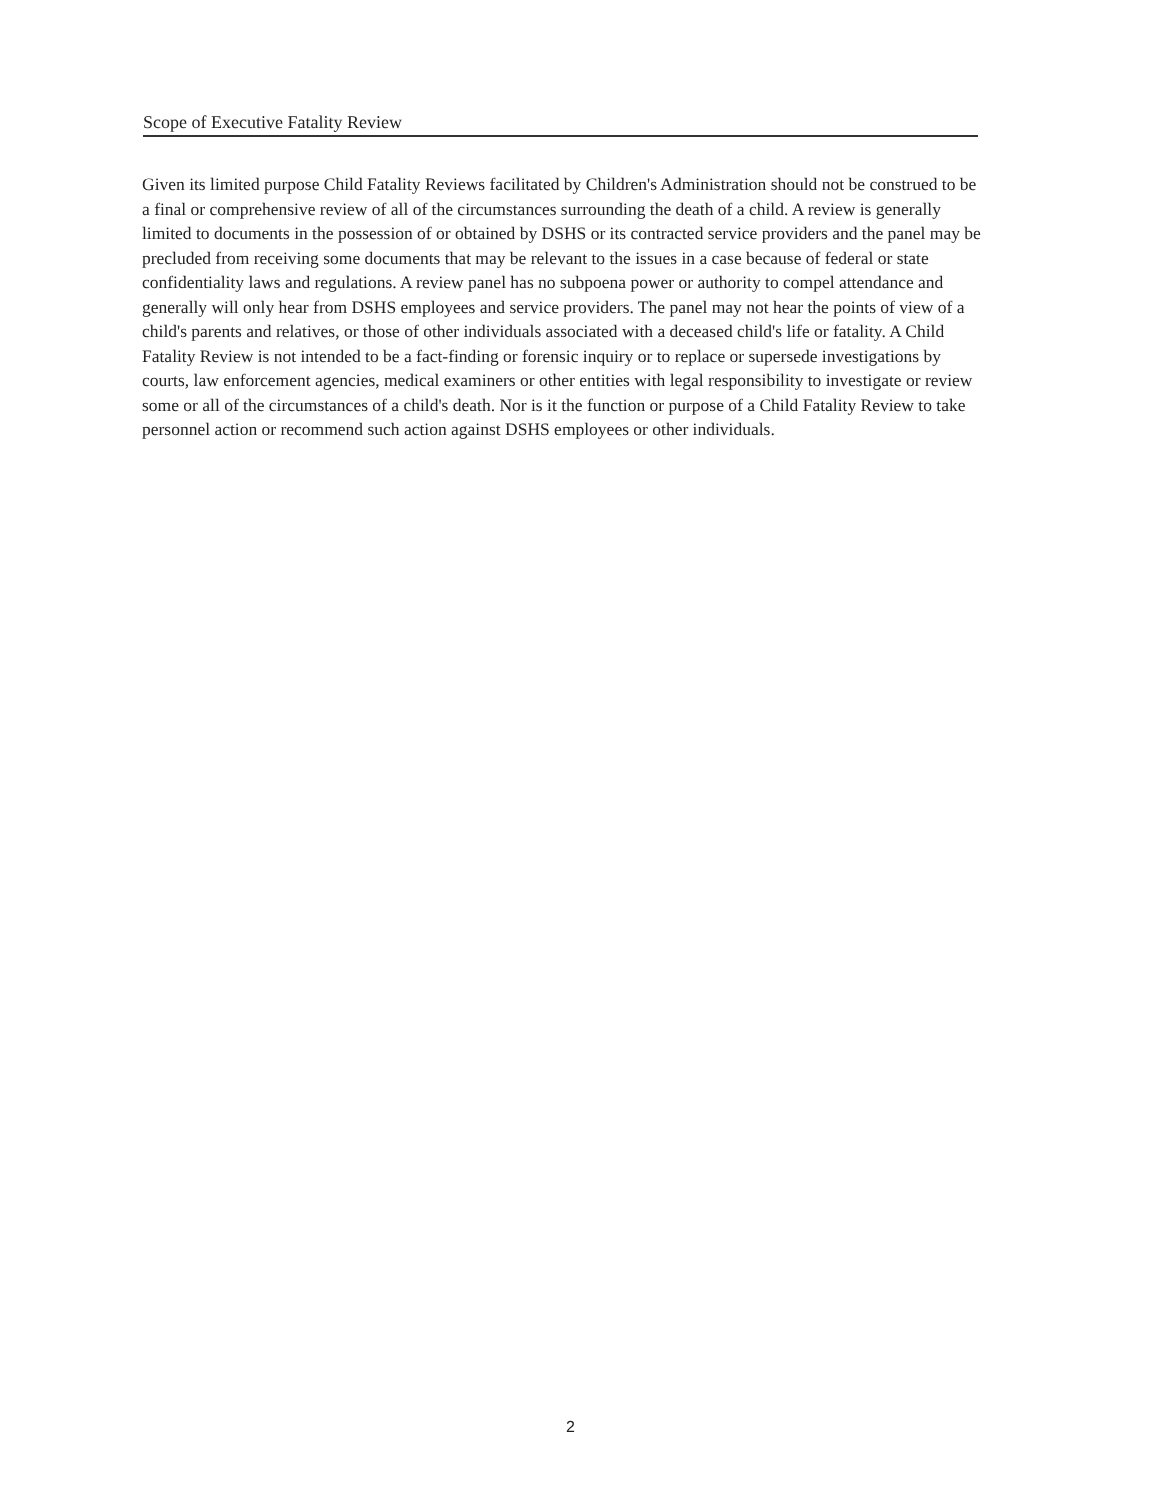Scope of Executive Fatality Review
Given its limited purpose Child Fatality Reviews facilitated by Children's Administration should not be construed to be a final or comprehensive review of all of the circumstances surrounding the death of a child. A review is generally limited to documents in the possession of or obtained by DSHS or its contracted service providers and the panel may be precluded from receiving some documents that may be relevant to the issues in a case because of federal or state confidentiality laws and regulations. A review panel has no subpoena power or authority to compel attendance and generally will only hear from DSHS employees and service providers. The panel may not hear the points of view of a child's parents and relatives, or those of other individuals associated with a deceased child's life or fatality. A Child Fatality Review is not intended to be a fact-finding or forensic inquiry or to replace or supersede investigations by courts, law enforcement agencies, medical examiners or other entities with legal responsibility to investigate or review some or all of the circumstances of a child's death. Nor is it the function or purpose of a Child Fatality Review to take personnel action or recommend such action against DSHS employees or other individuals.
2